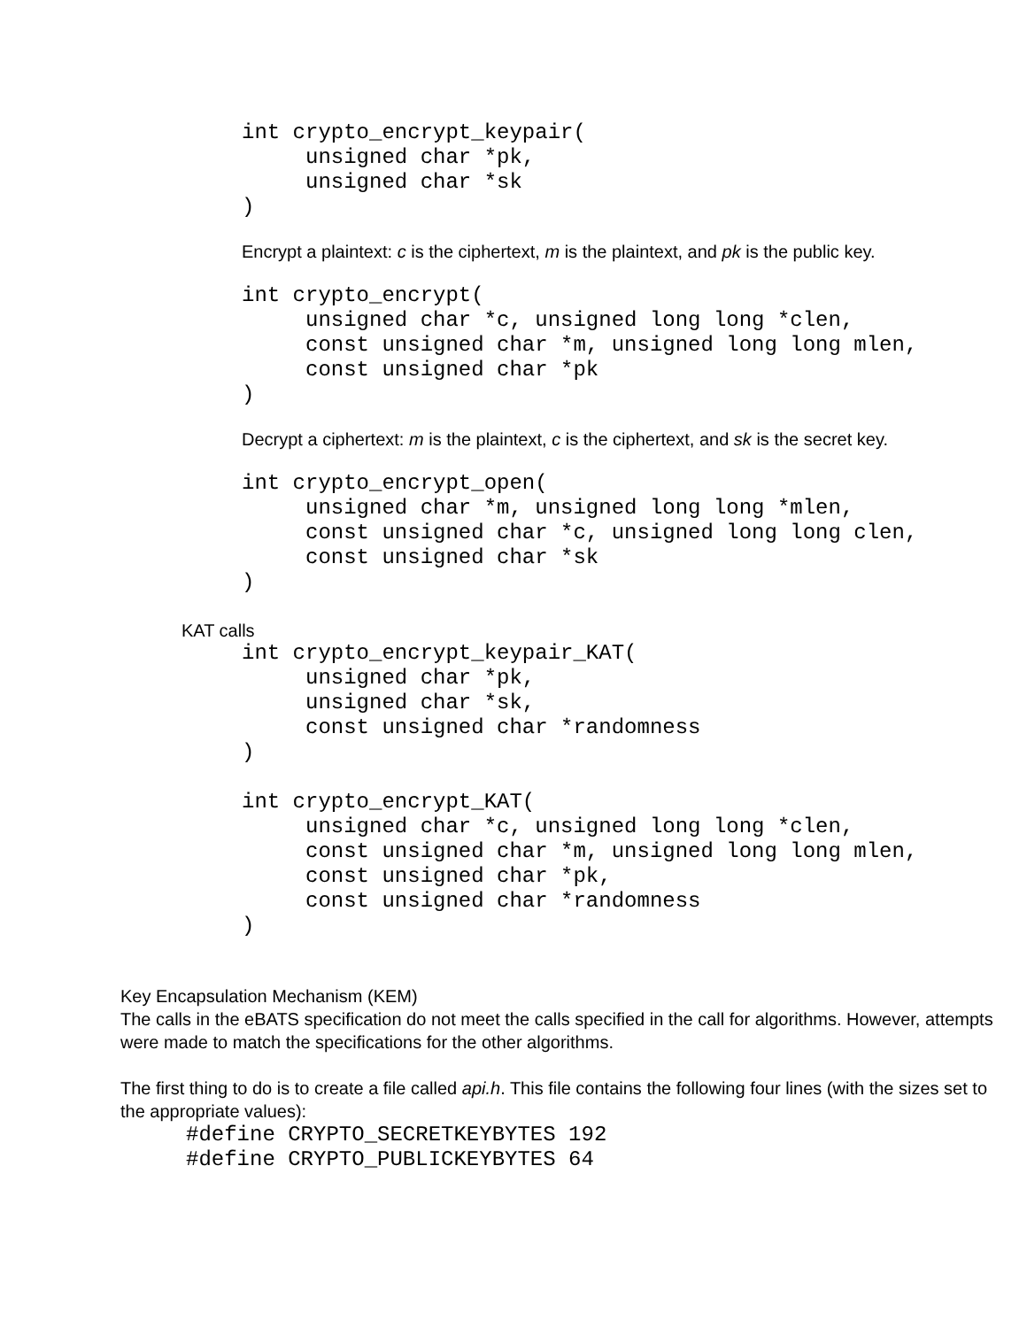int crypto_encrypt_keypair(
     unsigned char *pk,
     unsigned char *sk
)
Encrypt a plaintext: c is the ciphertext, m is the plaintext, and pk is the public key.
int crypto_encrypt(
     unsigned char *c, unsigned long long *clen,
     const unsigned char *m, unsigned long long mlen,
     const unsigned char *pk
)
Decrypt a ciphertext: m is the plaintext, c is the ciphertext, and sk is the secret key.
int crypto_encrypt_open(
     unsigned char *m, unsigned long long *mlen,
     const unsigned char *c, unsigned long long clen,
     const unsigned char *sk
)
KAT calls
int crypto_encrypt_keypair_KAT(
     unsigned char *pk,
     unsigned char *sk,
     const unsigned char *randomness
)

int crypto_encrypt_KAT(
     unsigned char *c, unsigned long long *clen,
     const unsigned char *m, unsigned long long mlen,
     const unsigned char *pk,
     const unsigned char *randomness
)
Key Encapsulation Mechanism (KEM)
The calls in the eBATS specification do not meet the calls specified in the call for algorithms. However, attempts were made to match the specifications for the other algorithms.
The first thing to do is to create a file called api.h. This file contains the following four lines (with the sizes set to the appropriate values):
#define CRYPTO_SECRETKEYBYTES 192
#define CRYPTO_PUBLICKEYBYTES 64